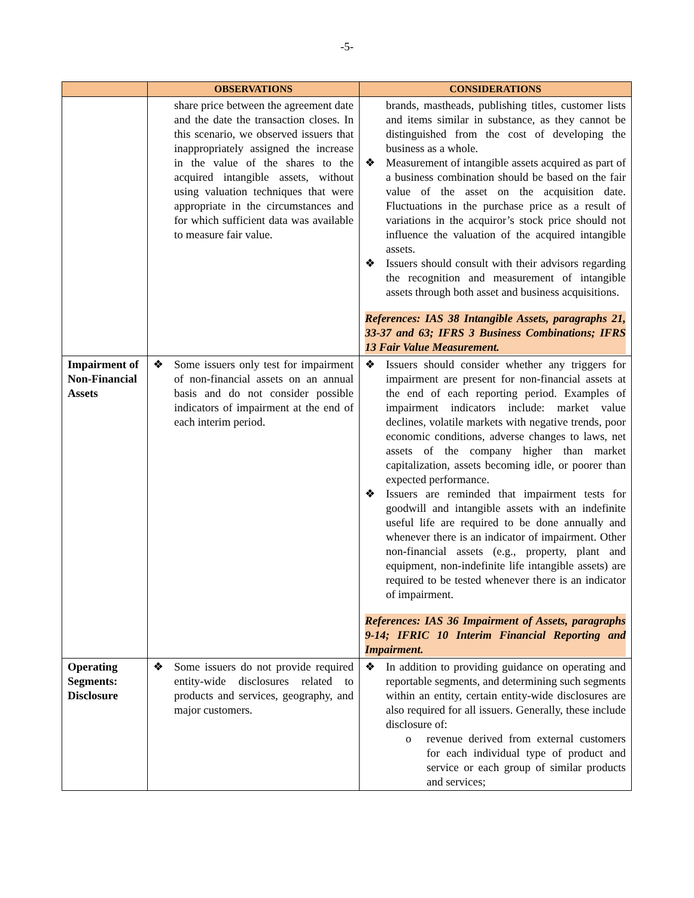-5-
| | OBSERVATIONS | CONSIDERATIONS |
| --- | --- | --- |
| | share price between the agreement date and the date the transaction closes. In this scenario, we observed issuers that inappropriately assigned the increase in the value of the shares to the acquired intangible assets, without using valuation techniques that were appropriate in the circumstances and for which sufficient data was available to measure fair value. | brands, mastheads, publishing titles, customer lists and items similar in substance, as they cannot be distinguished from the cost of developing the business as a whole. ❖ Measurement of intangible assets acquired as part of a business combination should be based on the fair value of the asset on the acquisition date. Fluctuations in the purchase price as a result of variations in the acquiror’s stock price should not influence the valuation of the acquired intangible assets. ❖ Issuers should consult with their advisors regarding the recognition and measurement of intangible assets through both asset and business acquisitions. References: IAS 38 Intangible Assets, paragraphs 21, 33-37 and 63; IFRS 3 Business Combinations; IFRS 13 Fair Value Measurement. |
| Impairment of Non-Financial Assets | ❖ Some issuers only test for impairment of non-financial assets on an annual basis and do not consider possible indicators of impairment at the end of each interim period. | ❖ Issuers should consider whether any triggers for impairment are present for non-financial assets at the end of each reporting period. Examples of impairment indicators include: market value declines, volatile markets with negative trends, poor economic conditions, adverse changes to laws, net assets of the company higher than market capitalization, assets becoming idle, or poorer than expected performance. ❖ Issuers are reminded that impairment tests for goodwill and intangible assets with an indefinite useful life are required to be done annually and whenever there is an indicator of impairment. Other non-financial assets (e.g., property, plant and equipment, non-indefinite life intangible assets) are required to be tested whenever there is an indicator of impairment. References: IAS 36 Impairment of Assets, paragraphs 9-14; IFRIC 10 Interim Financial Reporting and Impairment. |
| Operating Segments: Disclosure | ❖ Some issuers do not provide required entity-wide disclosures related to products and services, geography, and major customers. | ❖ In addition to providing guidance on operating and reportable segments, and determining such segments within an entity, certain entity-wide disclosures are also required for all issuers. Generally, these include disclosure of: o revenue derived from external customers for each individual type of product and service or each group of similar products and services; |